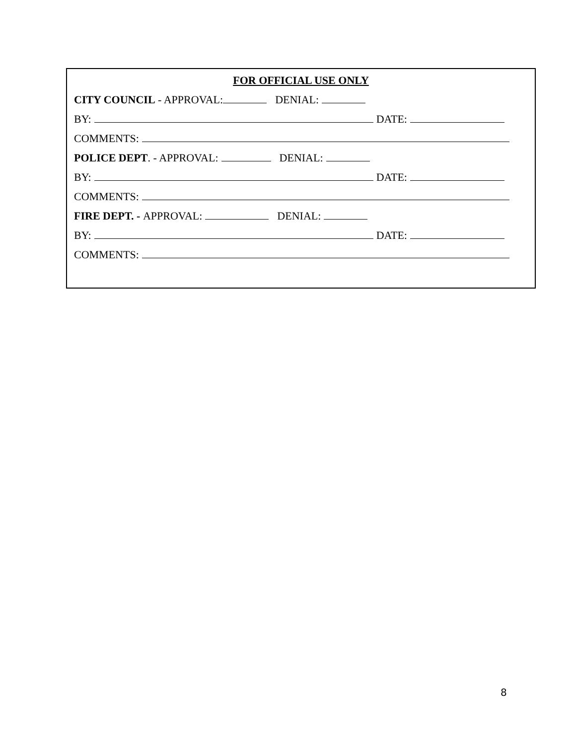FOR OFFICIAL USE ONLY
CITY COUNCIL - APPROVAL: DENIAL:
BY: DATE:
COMMENTS:
POLICE DEPT. - APPROVAL: DENIAL:
BY: DATE:
COMMENTS:
FIRE DEPT. - APPROVAL: DENIAL:
BY: DATE:
COMMENTS:
8